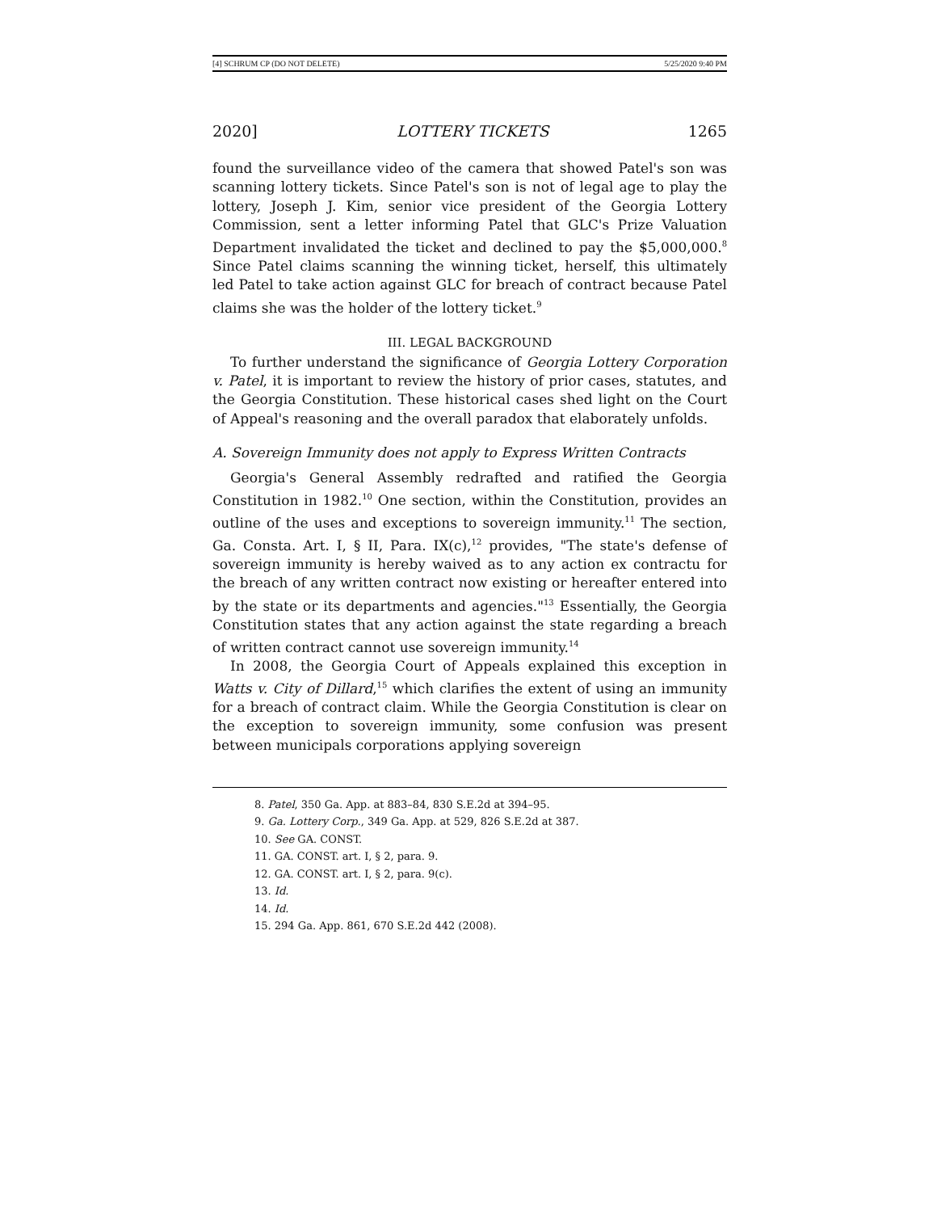[4] SCHRUM CP (DO NOT DELETE) 5/25/2020 9:40 PM
2020] LOTTERY TICKETS 1265
found the surveillance video of the camera that showed Patel's son was scanning lottery tickets. Since Patel's son is not of legal age to play the lottery, Joseph J. Kim, senior vice president of the Georgia Lottery Commission, sent a letter informing Patel that GLC's Prize Valuation Department invalidated the ticket and declined to pay the $5,000,000.<sup>8</sup> Since Patel claims scanning the winning ticket, herself, this ultimately led Patel to take action against GLC for breach of contract because Patel claims she was the holder of the lottery ticket.<sup>9</sup>
III. LEGAL BACKGROUND
To further understand the significance of Georgia Lottery Corporation v. Patel, it is important to review the history of prior cases, statutes, and the Georgia Constitution. These historical cases shed light on the Court of Appeal's reasoning and the overall paradox that elaborately unfolds.
A. Sovereign Immunity does not apply to Express Written Contracts
Georgia's General Assembly redrafted and ratified the Georgia Constitution in 1982.<sup>10</sup> One section, within the Constitution, provides an outline of the uses and exceptions to sovereign immunity.<sup>11</sup> The section, Ga. Consta. Art. I, § II, Para. IX(c),<sup>12</sup> provides, "The state's defense of sovereign immunity is hereby waived as to any action ex contractu for the breach of any written contract now existing or hereafter entered into by the state or its departments and agencies."<sup>13</sup> Essentially, the Georgia Constitution states that any action against the state regarding a breach of written contract cannot use sovereign immunity.<sup>14</sup>
In 2008, the Georgia Court of Appeals explained this exception in Watts v. City of Dillard,<sup>15</sup> which clarifies the extent of using an immunity for a breach of contract claim. While the Georgia Constitution is clear on the exception to sovereign immunity, some confusion was present between municipals corporations applying sovereign
8. Patel, 350 Ga. App. at 883–84, 830 S.E.2d at 394–95.
9. Ga. Lottery Corp., 349 Ga. App. at 529, 826 S.E.2d at 387.
10. See GA. CONST.
11. GA. CONST. art. I, § 2, para. 9.
12. GA. CONST. art. I, § 2, para. 9(c).
13. Id.
14. Id.
15. 294 Ga. App. 861, 670 S.E.2d 442 (2008).